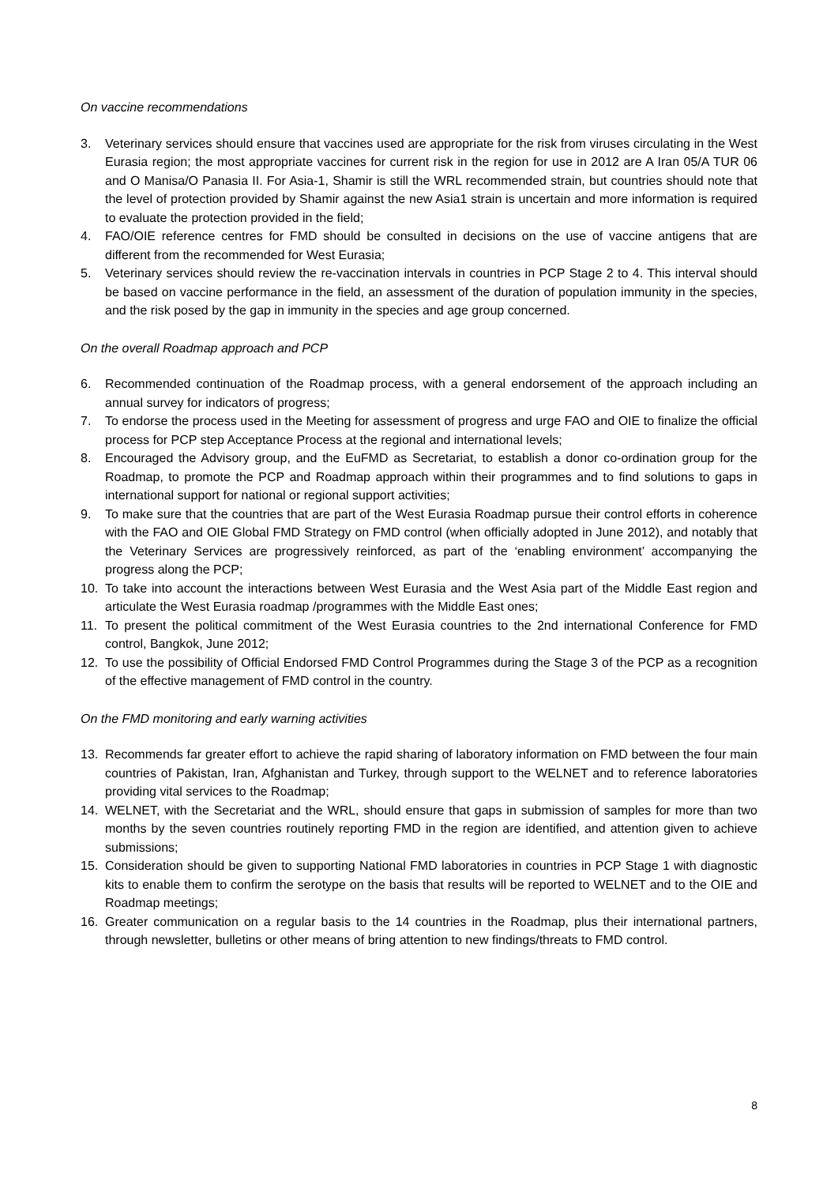On vaccine recommendations
3. Veterinary services should ensure that vaccines used are appropriate for the risk from viruses circulating in the West Eurasia region; the most appropriate vaccines for current risk in the region for use in 2012 are A Iran 05/A TUR 06 and O Manisa/O Panasia II. For Asia-1, Shamir is still the WRL recommended strain, but countries should note that the level of protection provided by Shamir against the new Asia1 strain is uncertain and more information is required to evaluate the protection provided in the field;
4. FAO/OIE reference centres for FMD should be consulted in decisions on the use of vaccine antigens that are different from the recommended for West Eurasia;
5. Veterinary services should review the re-vaccination intervals in countries in PCP Stage 2 to 4. This interval should be based on vaccine performance in the field, an assessment of the duration of population immunity in the species, and the risk posed by the gap in immunity in the species and age group concerned.
On the overall Roadmap approach and PCP
6. Recommended continuation of the Roadmap process, with a general endorsement of the approach including an annual survey for indicators of progress;
7. To endorse the process used in the Meeting for assessment of progress and urge FAO and OIE to finalize the official process for PCP step Acceptance Process at the regional and international levels;
8. Encouraged the Advisory group, and the EuFMD as Secretariat, to establish a donor co-ordination group for the Roadmap, to promote the PCP and Roadmap approach within their programmes and to find solutions to gaps in international support for national or regional support activities;
9. To make sure that the countries that are part of the West Eurasia Roadmap pursue their control efforts in coherence with the FAO and OIE Global FMD Strategy on FMD control (when officially adopted in June 2012), and notably that the Veterinary Services are progressively reinforced, as part of the ‘enabling environment’ accompanying the progress along the PCP;
10. To take into account the interactions between West Eurasia and the West Asia part of the Middle East region and articulate the West Eurasia roadmap /programmes with the Middle East ones;
11. To present the political commitment of the West Eurasia countries to the 2nd international Conference for FMD control, Bangkok, June 2012;
12. To use the possibility of Official Endorsed FMD Control Programmes during the Stage 3 of the PCP as a recognition of the effective management of FMD control in the country.
On the FMD monitoring and early warning activities
13. Recommends far greater effort to achieve the rapid sharing of laboratory information on FMD between the four main countries of Pakistan, Iran, Afghanistan and Turkey, through support to the WELNET and to reference laboratories providing vital services to the Roadmap;
14. WELNET, with the Secretariat and the WRL, should ensure that gaps in submission of samples for more than two months by the seven countries routinely reporting FMD in the region are identified, and attention given to achieve submissions;
15. Consideration should be given to supporting National FMD laboratories in countries in PCP Stage 1 with diagnostic kits to enable them to confirm the serotype on the basis that results will be reported to WELNET and to the OIE and Roadmap meetings;
16. Greater communication on a regular basis to the 14 countries in the Roadmap, plus their international partners, through newsletter, bulletins or other means of bring attention to new findings/threats to FMD control.
8